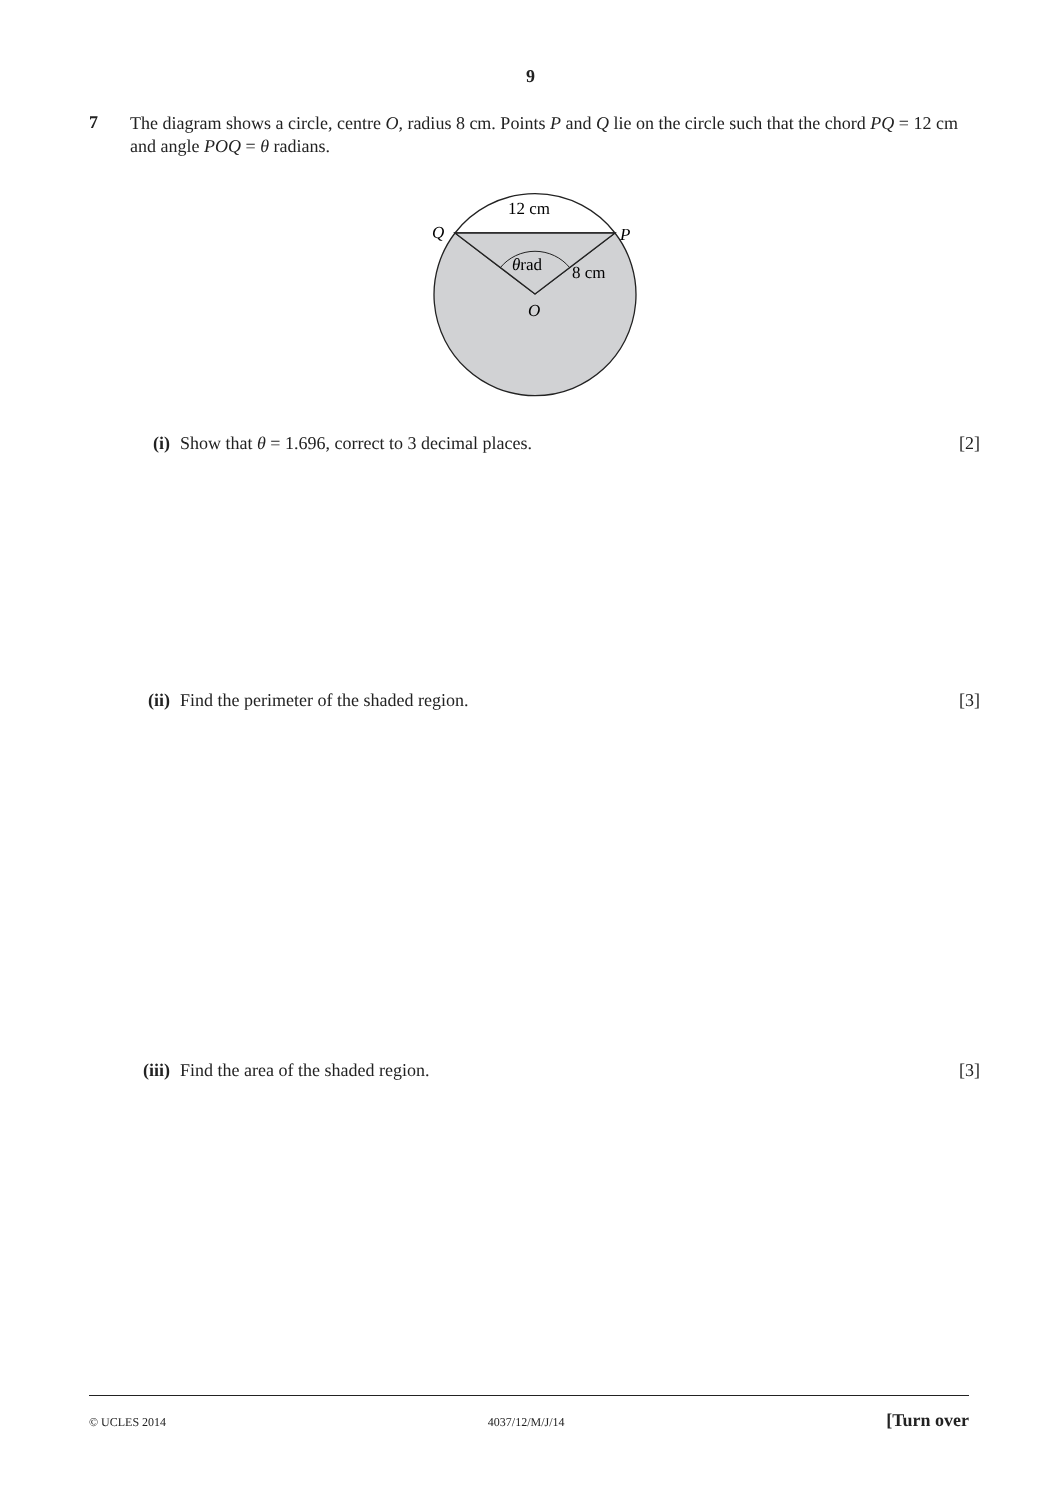9
7
The diagram shows a circle, centre O, radius 8 cm. Points P and Q lie on the circle such that the chord PQ = 12 cm and angle POQ = θ radians.
12 cm
Q
P
θrad
8 cm
O
(i) Show that θ = 1.696, correct to 3 decimal places. [2]
(ii) Find the perimeter of the shaded region. [3]
(iii) Find the area of the shaded region. [3]
© UCLES 2014 4037/12/M/J/14 [Turn over